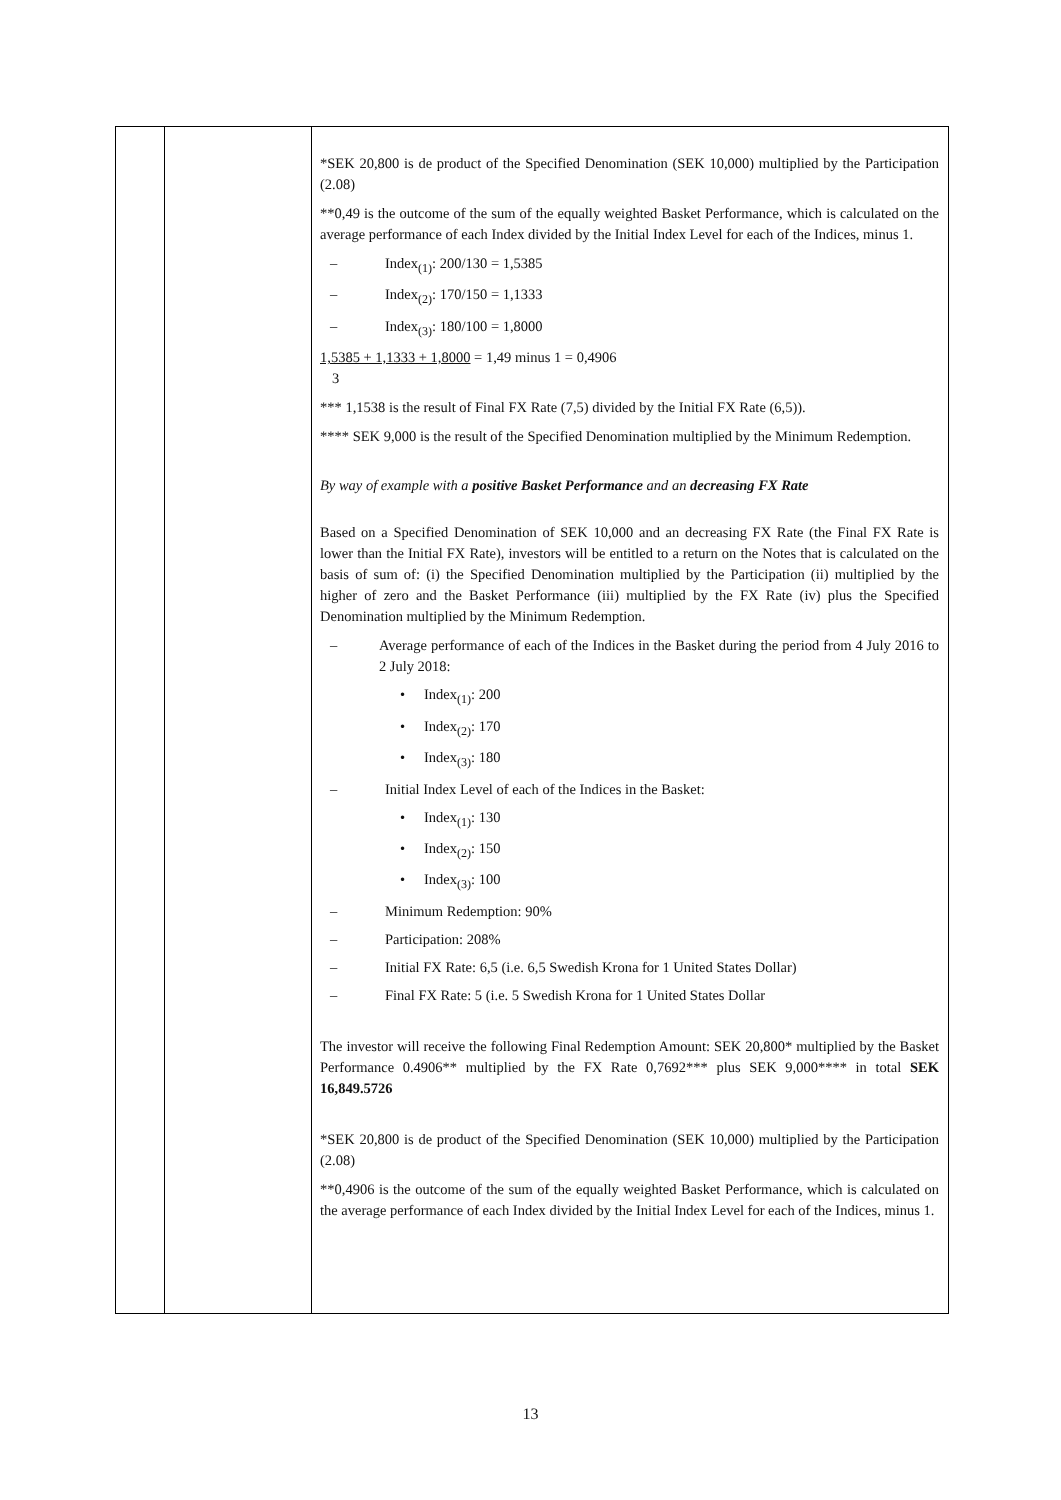| | | *SEK 20,800 is de product of the Specified Denomination (SEK 10,000) multiplied by the Participation (2.08) **0,49 is the outcome of the sum of the equally weighted Basket Performance, which is calculated on the average performance of each Index divided by the Initial Index Level for each of the Indices, minus 1. – Index<sub>(1)</sub>: 200/130 = 1,5385 – Index<sub>(2)</sub>: 170/150 = 1,1333 – Index<sub>(3)</sub>: 180/100 = 1,8000 1,5385 + 1,1333 + 1,8000 = 1,49 minus 1 = 0,4906 3 *** 1,1538 is the result of Final FX Rate (7,5) divided by the Initial FX Rate (6,5)). **** SEK 9,000 is the result of the Specified Denomination multiplied by the Minimum Redemption. By way of example with a positive Basket Performance and an decreasing FX Rate Based on a Specified Denomination of SEK 10,000 and an decreasing FX Rate (the Final FX Rate is lower than the Initial FX Rate), investors will be entitled to a return on the Notes that is calculated on the basis of sum of: (i) the Specified Denomination multiplied by the Participation (ii) multiplied by the higher of zero and the Basket Performance (iii) multiplied by the FX Rate (iv) plus the Specified Denomination multiplied by the Minimum Redemption. – Average performance of each of the Indices in the Basket during the period from 4 July 2016 to 2 July 2018: • Index<sub>(1)</sub>: 200 • Index<sub>(2)</sub>: 170 • Index<sub>(3)</sub>: 180 – Initial Index Level of each of the Indices in the Basket: • Index<sub>(1)</sub>: 130 • Index<sub>(2)</sub>: 150 • Index<sub>(3)</sub>: 100 – Minimum Redemption: 90% – Participation: 208% – Initial FX Rate: 6,5 (i.e. 6,5 Swedish Krona for 1 United States Dollar) – Final FX Rate: 5 (i.e. 5 Swedish Krona for 1 United States Dollar The investor will receive the following Final Redemption Amount: SEK 20,800* multiplied by the Basket Performance 0.4906** multiplied by the FX Rate 0,7692*** plus SEK 9,000**** in total SEK 16,849.5726 *SEK 20,800 is de product of the Specified Denomination (SEK 10,000) multiplied by the Participation (2.08) **0,4906 is the outcome of the sum of the equally weighted Basket Performance, which is calculated on the average performance of each Index divided by the Initial Index Level for each of the Indices, minus 1. |
13